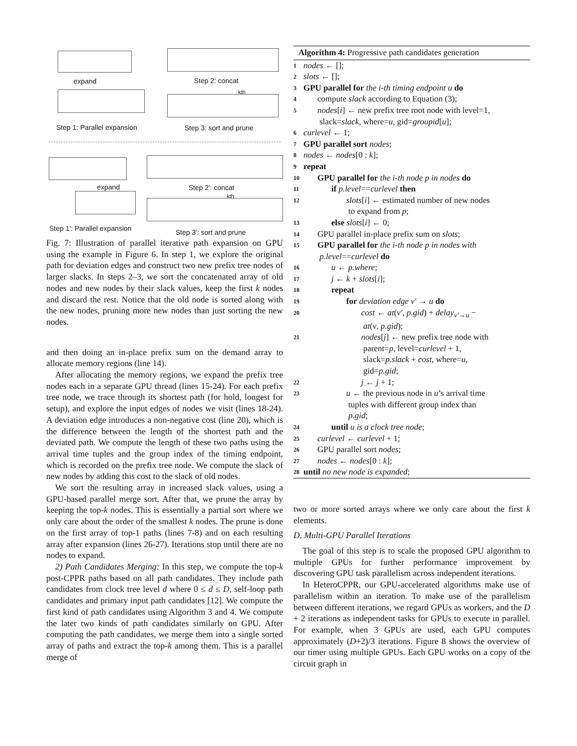expand
Step 1: Parallel expansion
Step 2: concat
kth
Step 3: sort and prune
expand
Step 1': Parallel expansion
Step 2': concat
kth
Step 3': sort and prune
Fig. 7: Illustration of parallel iterative path expansion on GPU using the example in Figure 6. In step 1, we explore the original path for deviation edges and construct two new prefix tree nodes of larger slacks. In steps 2–3, we sort the concatenated array of old nodes and new nodes by their slack values, keep the first k nodes and discard the rest. Notice that the old node is sorted along with the new nodes, pruning more new nodes than just sorting the new nodes.
and then doing an in-place prefix sum on the demand array to allocate memory regions (line 14).
After allocating the memory regions, we expand the prefix tree nodes each in a separate GPU thread (lines 15-24). For each prefix tree node, we trace through its shortest path (for hold, longest for setup), and explore the input edges of nodes we visit (lines 18-24). A deviation edge introduces a non-negative cost (line 20), which is the difference between the length of the shortest path and the deviated path. We compute the length of these two paths using the arrival time tuples and the group index of the timing endpoint, which is recorded on the prefix tree node. We compute the slack of new nodes by adding this cost to the slack of old nodes.
We sort the resulting array in increased slack values, using a GPU-based parallel merge sort. After that, we prune the array by keeping the top-k nodes. This is essentially a partial sort where we only care about the order of the smallest k nodes. The prune is done on the first array of top-1 paths (lines 7-8) and on each resulting array after expansion (lines 26-27). Iterations stop until there are no nodes to expand.
2) Path Candidates Merging: In this step, we compute the top-k post-CPPR paths based on all path candidates. They include path candidates from clock tree level d where 0 ≤ d ≤ D, self-loop path candidates and primary input path candidates [12]. We compute the first kind of path candidates using Algorithm 3 and 4. We compute the later two kinds of path candidates similarly on GPU. After computing the path candidates, we merge them into a single sorted array of paths and extract the top-k among them. This is a parallel merge of
Algorithm 4: Progressive path candidates generation
1 nodes ← [];
2 slots ← [];
3 GPU parallel for the i-th timing endpoint u do
4 compute slack according to Equation (3);
5 nodes[i] ← new prefix tree root node with level=1,
slack=slack, where=u, gid=groupid[u];
6 curlevel ← 1;
7 GPU parallel sort nodes;
8 nodes ← nodes[0 : k];
9 repeat
10 GPU parallel for the i-th node p in nodes do
11 if p.level==curlevel then
12 slots[i] ← estimated number of new nodes
to expand from p;
13 else slots[i] ← 0;
14 GPU parallel in-place prefix sum on slots;
15 GPU parallel for the i-th node p in nodes with
p.level==curlevel do
16 u ← p.where;
17 j ← k + slots[i];
18 repeat
19 for deviation edge v′ → u do
20 cost ← at(v′, p.gid) + delay<sub>v′→u</sub> −
at(v, p.gid);
21 nodes[j] ← new prefix tree node with
parent=p, level=curlevel + 1,
slack=p.slack + cost, where=u,
gid=p.gid;
22 j ← j + 1;
23 u ← the previous node in u’s arrival time
tuples with different group index than
p.gid;
24 until u is a clock tree node;
25 curlevel ← curlevel + 1;
26 GPU parallel sort nodes;
27 nodes ← nodes[0 : k];
28 until no new node is expanded;
two or more sorted arrays where we only care about the first k elements.
D. Multi-GPU Parallel Iterations
The goal of this step is to scale the proposed GPU algorithm to multiple GPUs for further performance improvement by discovering GPU task parallelism across independent iterations.
In HeteroCPPR, our GPU-accelerated algorithms make use of parallelism within an iteration. To make use of the parallelism between different iterations, we regard GPUs as workers, and the D + 2 iterations as independent tasks for GPUs to execute in parallel. For example, when 3 GPUs are used, each GPU computes approximately (D+2)/3 iterations. Figure 8 shows the overview of our timer using multiple GPUs. Each GPU works on a copy of the circuit graph in